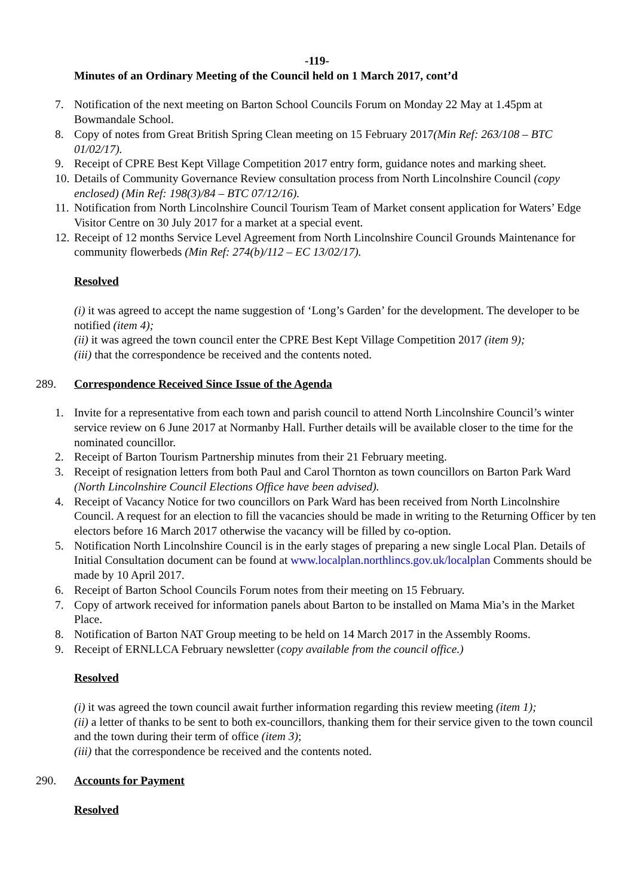-119-
Minutes of an Ordinary Meeting of the Council held on 1 March 2017, cont’d
7. Notification of the next meeting on Barton School Councils Forum on Monday 22 May at 1.45pm at Bowmandale School.
8. Copy of notes from Great British Spring Clean meeting on 15 February 2017(Min Ref: 263/108 – BTC 01/02/17).
9. Receipt of CPRE Best Kept Village Competition 2017 entry form, guidance notes and marking sheet.
10. Details of Community Governance Review consultation process from North Lincolnshire Council (copy enclosed) (Min Ref: 198(3)/84 – BTC 07/12/16).
11. Notification from North Lincolnshire Council Tourism Team of Market consent application for Waters’ Edge Visitor Centre on 30 July 2017 for a market at a special event.
12. Receipt of 12 months Service Level Agreement from North Lincolnshire Council Grounds Maintenance for community flowerbeds (Min Ref: 274(b)/112 – EC 13/02/17).
Resolved
(i) it was agreed to accept the name suggestion of ‘Long’s Garden’ for the development. The developer to be notified (item 4);
(ii) it was agreed the town council enter the CPRE Best Kept Village Competition 2017 (item 9);
(iii) that the correspondence be received and the contents noted.
289. Correspondence Received Since Issue of the Agenda
1. Invite for a representative from each town and parish council to attend North Lincolnshire Council’s winter service review on 6 June 2017 at Normanby Hall. Further details will be available closer to the time for the nominated councillor.
2. Receipt of Barton Tourism Partnership minutes from their 21 February meeting.
3. Receipt of resignation letters from both Paul and Carol Thornton as town councillors on Barton Park Ward (North Lincolnshire Council Elections Office have been advised).
4. Receipt of Vacancy Notice for two councillors on Park Ward has been received from North Lincolnshire Council. A request for an election to fill the vacancies should be made in writing to the Returning Officer by ten electors before 16 March 2017 otherwise the vacancy will be filled by co-option.
5. Notification North Lincolnshire Council is in the early stages of preparing a new single Local Plan. Details of Initial Consultation document can be found at www.localplan.northlincs.gov.uk/localplan Comments should be made by 10 April 2017.
6. Receipt of Barton School Councils Forum notes from their meeting on 15 February.
7. Copy of artwork received for information panels about Barton to be installed on Mama Mia’s in the Market Place.
8. Notification of Barton NAT Group meeting to be held on 14 March 2017 in the Assembly Rooms.
9. Receipt of ERNLLCA February newsletter (copy available from the council office.)
Resolved
(i) it was agreed the town council await further information regarding this review meeting (item 1);
(ii) a letter of thanks to be sent to both ex-councillors, thanking them for their service given to the town council and the town during their term of office (item 3);
(iii) that the correspondence be received and the contents noted.
290. Accounts for Payment
Resolved